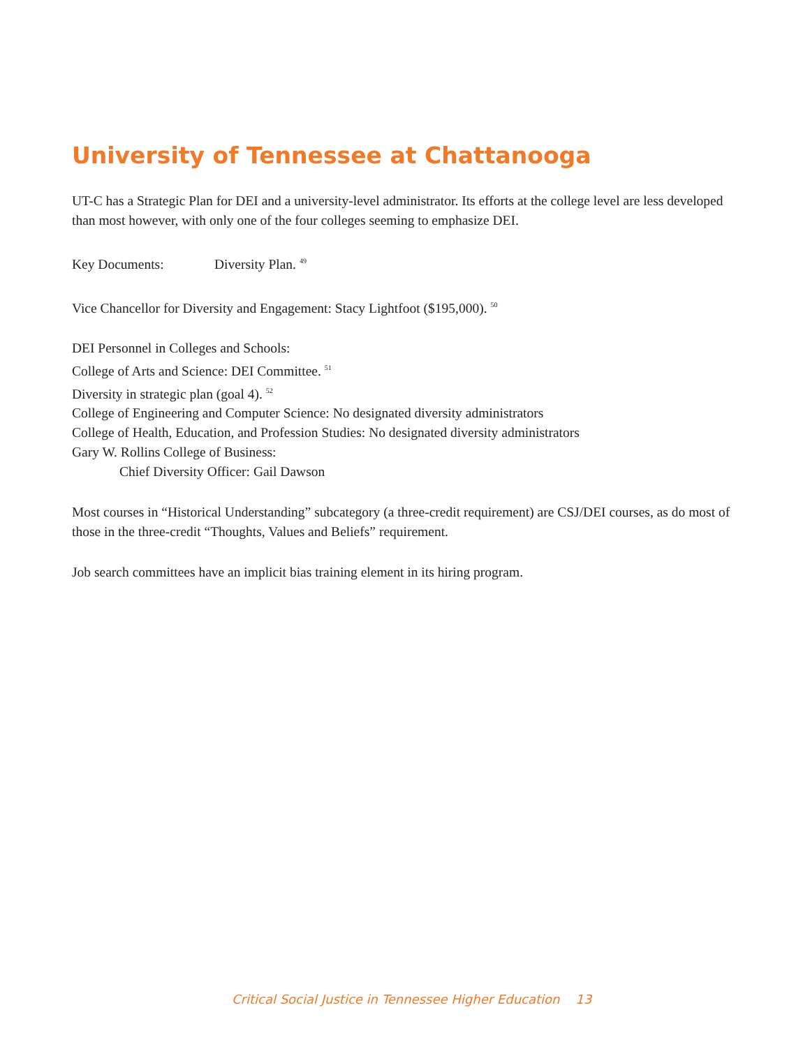University of Tennessee at Chattanooga
UT-C has a Strategic Plan for DEI and a university-level administrator. Its efforts at the college level are less developed than most however, with only one of the four colleges seeming to emphasize DEI.
Key Documents: Diversity Plan. <sup>49</sup>
Vice Chancellor for Diversity and Engagement: Stacy Lightfoot ($195,000). <sup>50</sup>
DEI Personnel in Colleges and Schools:
College of Arts and Science: DEI Committee. <sup>51</sup>
Diversity in strategic plan (goal 4). <sup>52</sup>
College of Engineering and Computer Science: No designated diversity administrators
College of Health, Education, and Profession Studies: No designated diversity administrators
Gary W. Rollins College of Business:
Chief Diversity Officer: Gail Dawson
Most courses in “Historical Understanding” subcategory (a three-credit requirement) are CSJ/DEI courses, as do most of those in the three-credit “Thoughts, Values and Beliefs” requirement.
Job search committees have an implicit bias training element in its hiring program.
Critical Social Justice in Tennessee Higher Education 13